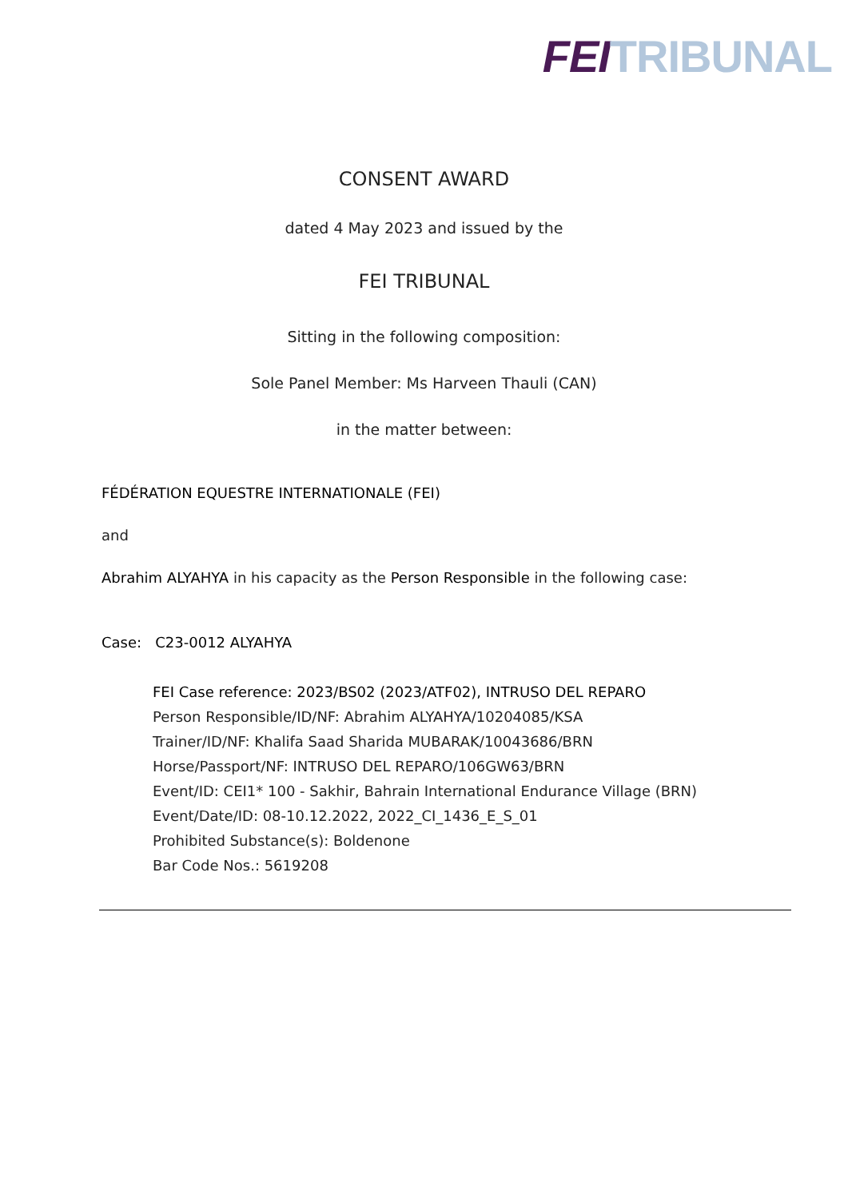FEI TRIBUNAL
CONSENT AWARD
dated 4 May 2023 and issued by the
FEI TRIBUNAL
Sitting in the following composition:
Sole Panel Member: Ms Harveen Thauli (CAN)
in the matter between:
FÉDÉRATION EQUESTRE INTERNATIONALE (FEI)
and
Abrahim ALYAHYA in his capacity as the Person Responsible in the following case:
Case: C23-0012 ALYAHYA
FEI Case reference: 2023/BS02 (2023/ATF02), INTRUSO DEL REPARO
Person Responsible/ID/NF: Abrahim ALYAHYA/10204085/KSA
Trainer/ID/NF: Khalifa Saad Sharida MUBARAK/10043686/BRN
Horse/Passport/NF: INTRUSO DEL REPARO/106GW63/BRN
Event/ID: CEI1* 100 - Sakhir, Bahrain International Endurance Village (BRN)
Event/Date/ID: 08-10.12.2022, 2022_CI_1436_E_S_01
Prohibited Substance(s): Boldenone
Bar Code Nos.: 5619208